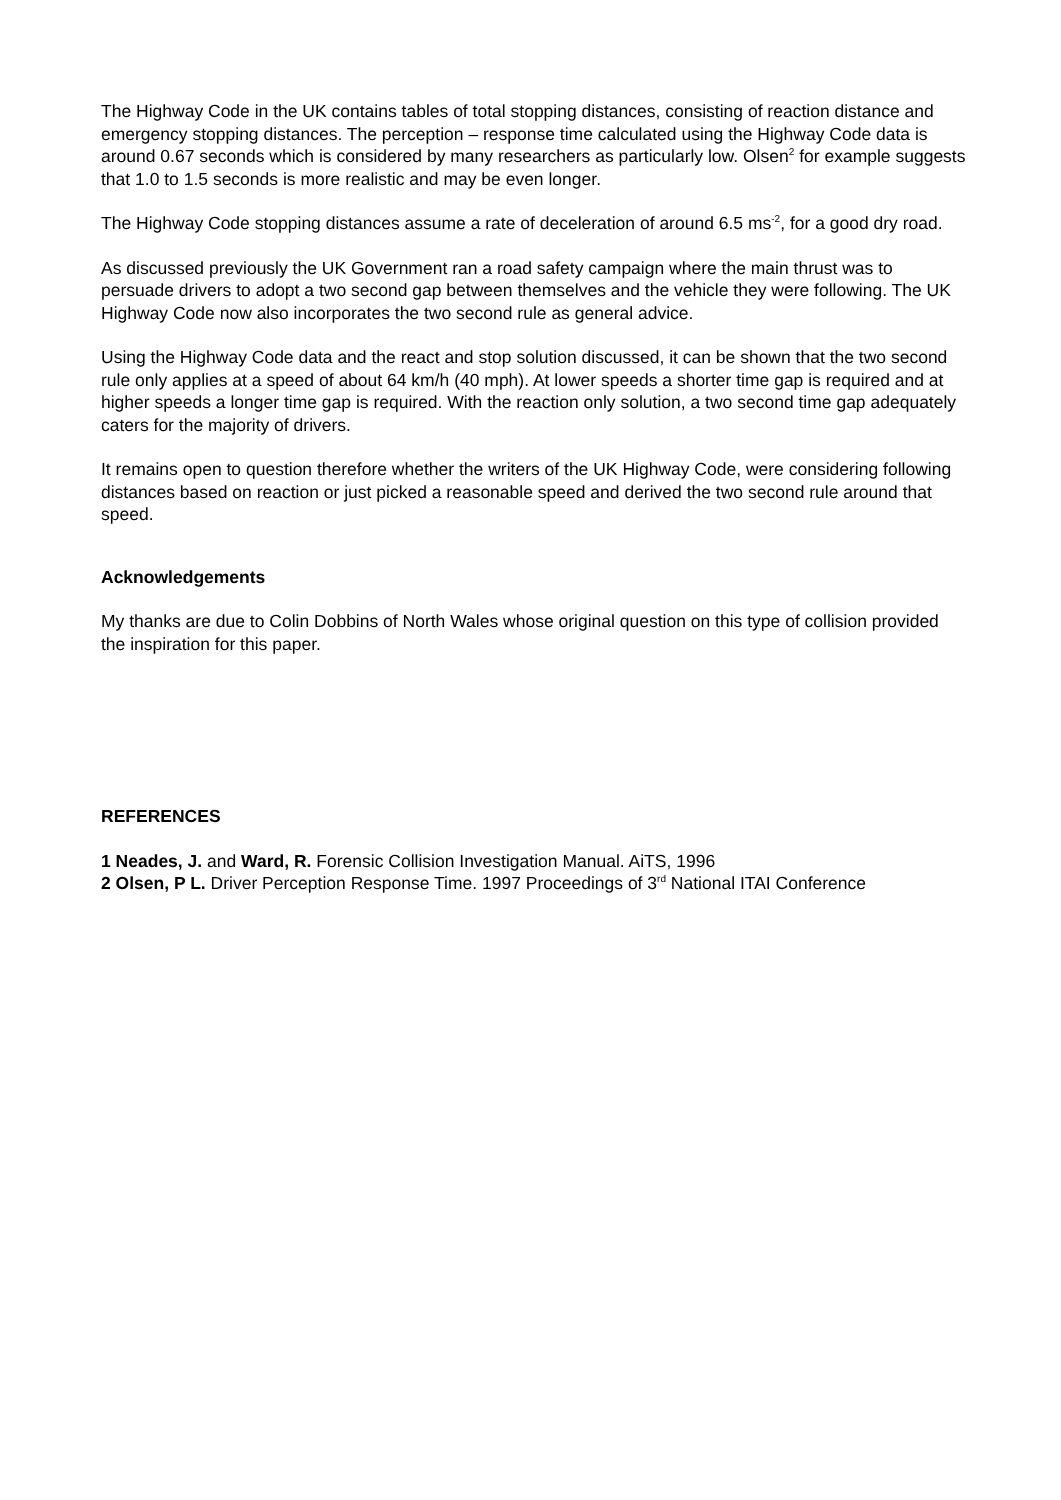The Highway Code in the UK contains tables of total stopping distances, consisting of reaction distance and emergency stopping distances. The perception – response time calculated using the Highway Code data is around 0.67 seconds which is considered by many researchers as particularly low. Olsen<sup>2</sup> for example suggests that 1.0 to 1.5 seconds is more realistic and may be even longer.
The Highway Code stopping distances assume a rate of deceleration of around 6.5 ms<sup>-2</sup>, for a good dry road.
As discussed previously the UK Government ran a road safety campaign where the main thrust was to persuade drivers to adopt a two second gap between themselves and the vehicle they were following. The UK Highway Code now also incorporates the two second rule as general advice.
Using the Highway Code data and the react and stop solution discussed, it can be shown that the two second rule only applies at a speed of about 64 km/h (40 mph). At lower speeds a shorter time gap is required and at higher speeds a longer time gap is required. With the reaction only solution, a two second time gap adequately caters for the majority of drivers.
It remains open to question therefore whether the writers of the UK Highway Code, were considering following distances based on reaction or just picked a reasonable speed and derived the two second rule around that speed.
Acknowledgements
My thanks are due to Colin Dobbins of North Wales whose original question on this type of collision provided the inspiration for this paper.
REFERENCES
1 Neades, J. and Ward, R. Forensic Collision Investigation Manual. AiTS, 1996
2 Olsen, P L. Driver Perception Response Time. 1997 Proceedings of 3<sup>rd</sup> National ITAI Conference